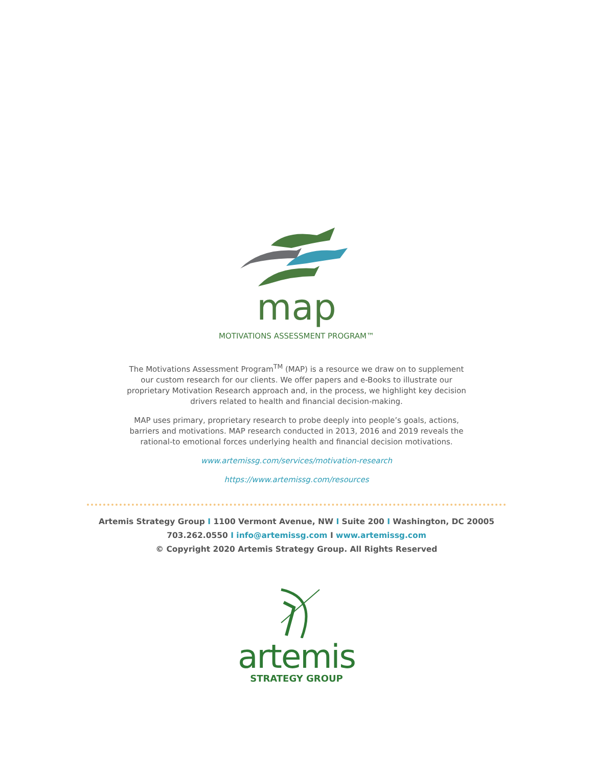map
MOTIVATIONS ASSESSMENT PROGRAM™
The Motivations Assessment Program<sup>TM</sup> (MAP) is a resource we draw on to supplement our custom research for our clients. We offer papers and e-Books to illustrate our proprietary Motivation Research approach and, in the process, we highlight key decision drivers related to health and financial decision-making.
MAP uses primary, proprietary research to probe deeply into people’s goals, actions, barriers and motivations. MAP research conducted in 2013, 2016 and 2019 reveals the rational-to emotional forces underlying health and financial decision motivations.
www.artemissg.com/services/motivation-research
https://www.artemissg.com/resources
Artemis Strategy Group I 1100 Vermont Avenue, NW I Suite 200 I Washington, DC 20005
703.262.0550 I info@artemissg.com I www.artemissg.com
© Copyright 2020 Artemis Strategy Group. All Rights Reserved
artemis
STRATEGY GROUP